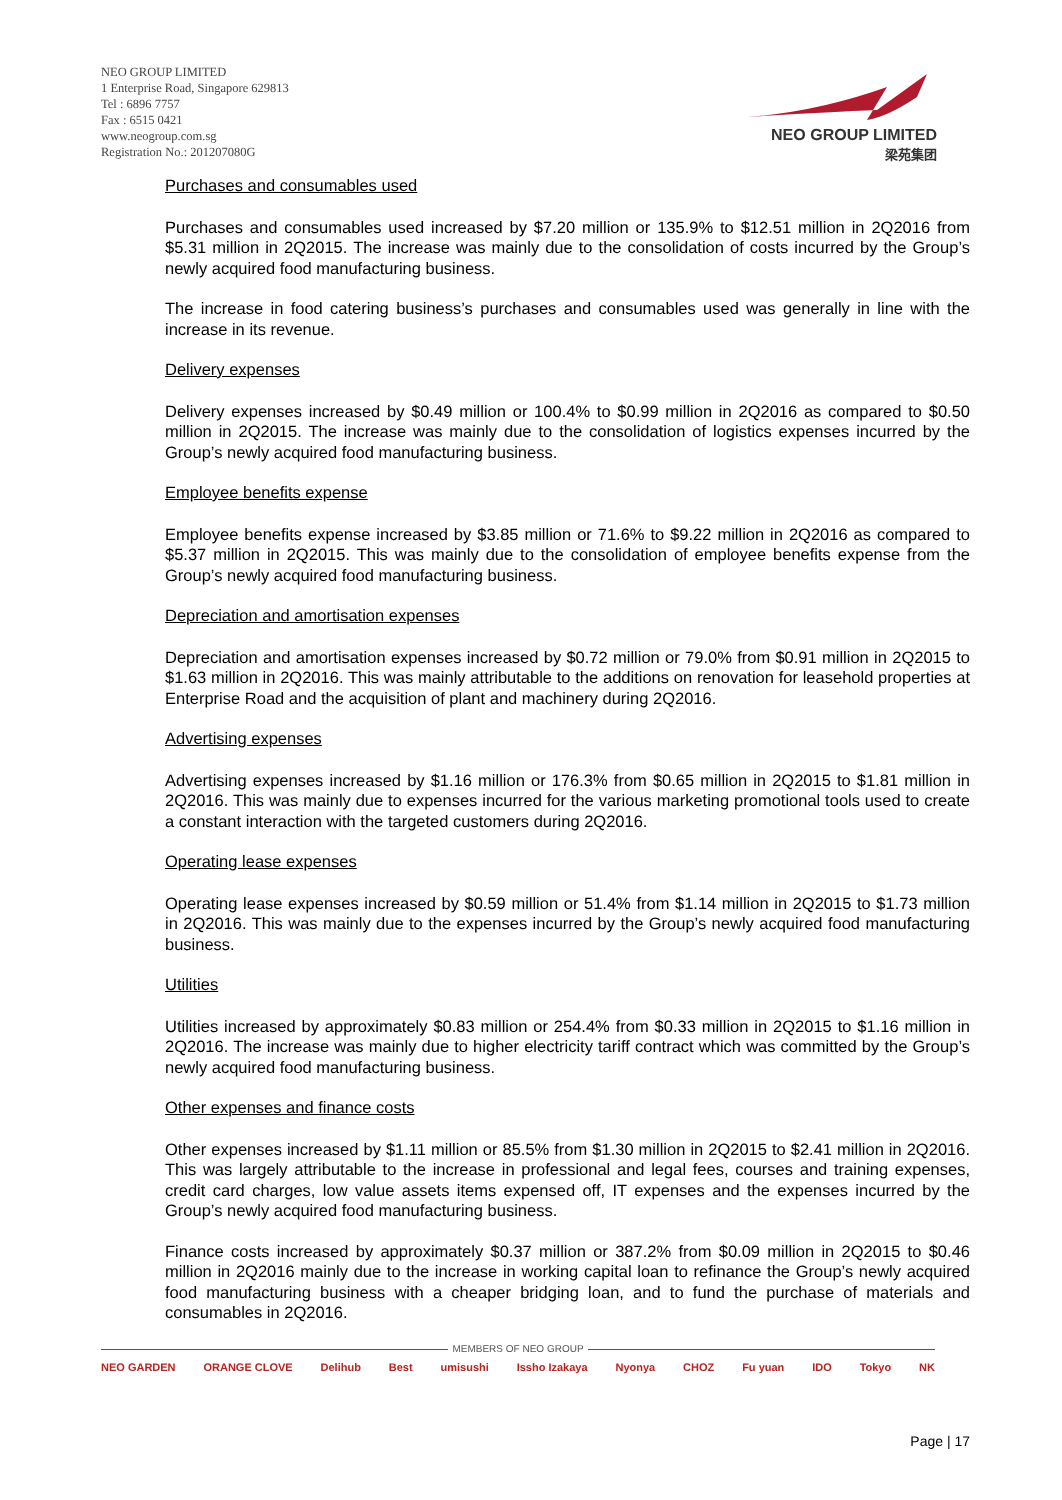NEO GROUP LIMITED
1 Enterprise Road, Singapore 629813
Tel : 6896 7757
Fax : 6515 0421
www.neogroup.com.sg
Registration No.: 201207080G
NEO GROUP LIMITED
梁苑集团
Purchases and consumables used
Purchases and consumables used increased by $7.20 million or 135.9% to $12.51 million in 2Q2016 from $5.31 million in 2Q2015. The increase was mainly due to the consolidation of costs incurred by the Group’s newly acquired food manufacturing business.
The increase in food catering business’s purchases and consumables used was generally in line with the increase in its revenue.
Delivery expenses
Delivery expenses increased by $0.49 million or 100.4% to $0.99 million in 2Q2016 as compared to $0.50 million in 2Q2015. The increase was mainly due to the consolidation of logistics expenses incurred by the Group’s newly acquired food manufacturing business.
Employee benefits expense
Employee benefits expense increased by $3.85 million or 71.6% to $9.22 million in 2Q2016 as compared to $5.37 million in 2Q2015. This was mainly due to the consolidation of employee benefits expense from the Group’s newly acquired food manufacturing business.
Depreciation and amortisation expenses
Depreciation and amortisation expenses increased by $0.72 million or 79.0% from $0.91 million in 2Q2015 to $1.63 million in 2Q2016. This was mainly attributable to the additions on renovation for leasehold properties at Enterprise Road and the acquisition of plant and machinery during 2Q2016.
Advertising expenses
Advertising expenses increased by $1.16 million or 176.3% from $0.65 million in 2Q2015 to $1.81 million in 2Q2016. This was mainly due to expenses incurred for the various marketing promotional tools used to create a constant interaction with the targeted customers during 2Q2016.
Operating lease expenses
Operating lease expenses increased by $0.59 million or 51.4% from $1.14 million in 2Q2015 to $1.73 million in 2Q2016. This was mainly due to the expenses incurred by the Group’s newly acquired food manufacturing business.
Utilities
Utilities increased by approximately $0.83 million or 254.4% from $0.33 million in 2Q2015 to $1.16 million in 2Q2016. The increase was mainly due to higher electricity tariff contract which was committed by the Group’s newly acquired food manufacturing business.
Other expenses and finance costs
Other expenses increased by $1.11 million or 85.5% from $1.30 million in 2Q2015 to $2.41 million in 2Q2016. This was largely attributable to the increase in professional and legal fees, courses and training expenses, credit card charges, low value assets items expensed off, IT expenses and the expenses incurred by the Group’s newly acquired food manufacturing business.
Finance costs increased by approximately $0.37 million or 387.2% from $0.09 million in 2Q2015 to $0.46 million in 2Q2016 mainly due to the increase in working capital loan to refinance the Group’s newly acquired food manufacturing business with a cheaper bridging loan, and to fund the purchase of materials and consumables in 2Q2016.
MEMBERS OF NEO GROUP
NEO GARDEN ORANGE CLOVE Delihub Best umisushi Issho Izakaya Nyonya CHOZ Fu yuan IDO Tokyo NK
Page | 17